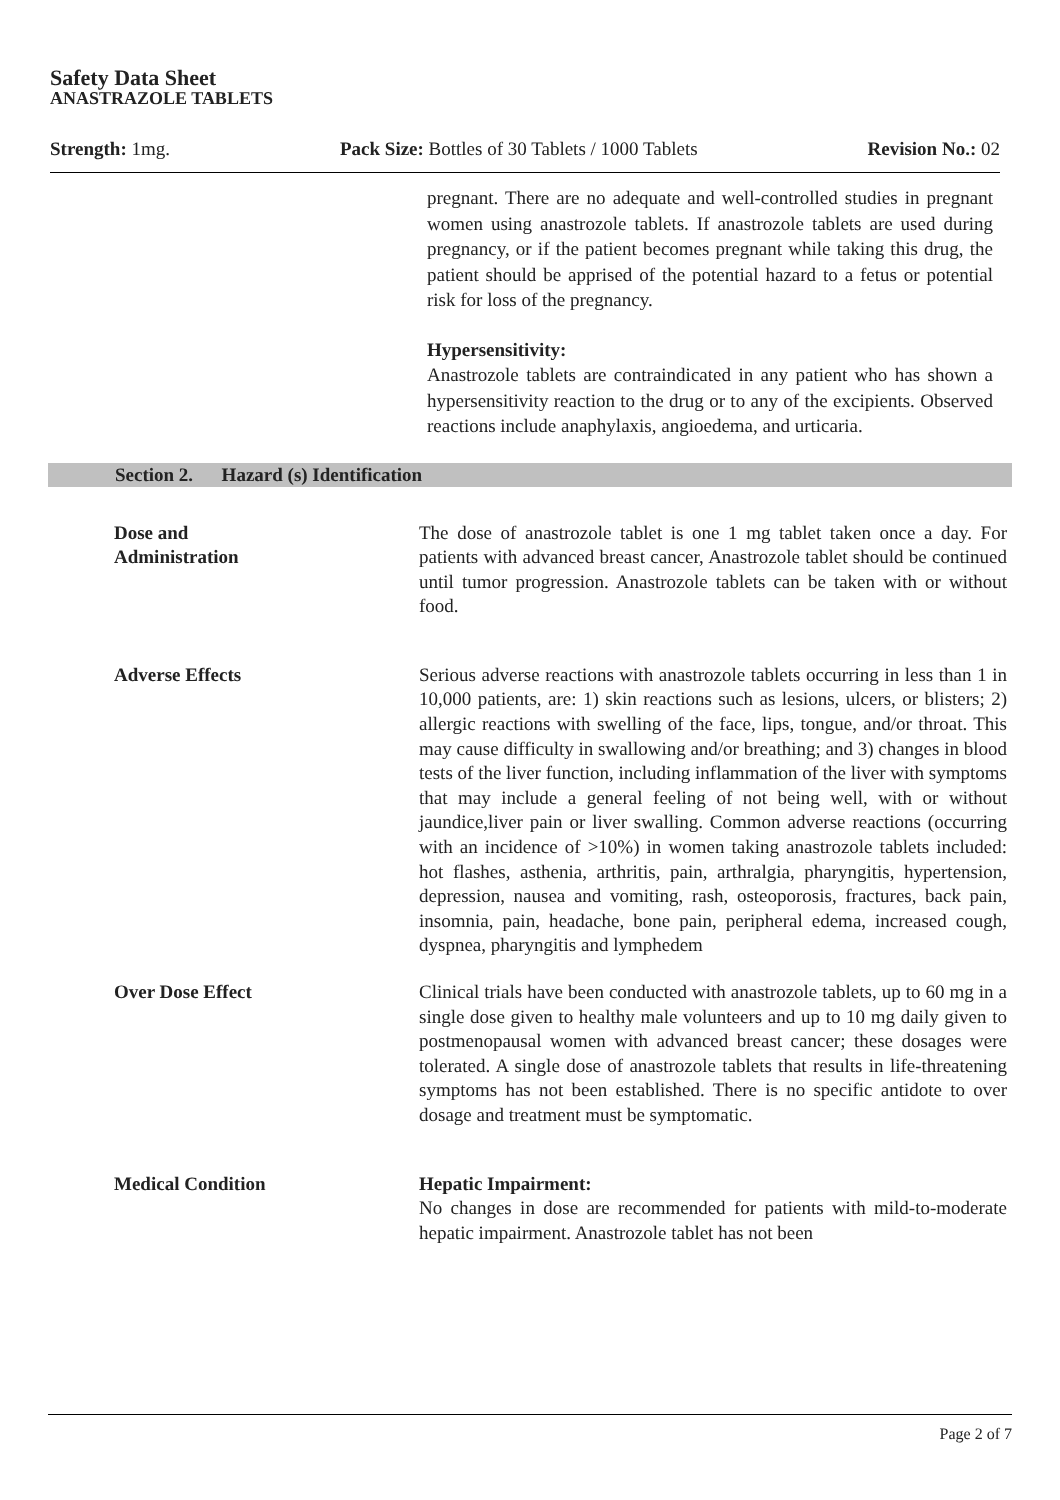Safety Data Sheet
ANASTRAZOLE TABLETS
Strength: 1mg. Pack Size: Bottles of 30 Tablets / 1000 Tablets Revision No.: 02
pregnant. There are no adequate and well-controlled studies in pregnant women using anastrozole tablets. If anastrozole tablets are used during pregnancy, or if the patient becomes pregnant while taking this drug, the patient should be apprised of the potential hazard to a fetus or potential risk for loss of the pregnancy.
Hypersensitivity:
Anastrozole tablets are contraindicated in any patient who has shown a hypersensitivity reaction to the drug or to any of the excipients. Observed reactions include anaphylaxis, angioedema, and urticaria.
Section 2. Hazard (s) Identification
Dose and
Administration
The dose of anastrozole tablet is one 1 mg tablet taken once a day. For patients with advanced breast cancer, Anastrozole tablet should be continued until tumor progression. Anastrozole tablets can be taken with or without food.
Adverse Effects
Serious adverse reactions with anastrozole tablets occurring in less than 1 in 10,000 patients, are: 1) skin reactions such as lesions, ulcers, or blisters; 2) allergic reactions with swelling of the face, lips, tongue, and/or throat. This may cause difficulty in swallowing and/or breathing; and 3) changes in blood tests of the liver function, including inflammation of the liver with symptoms that may include a general feeling of not being well, with or without jaundice,liver pain or liver swalling. Common adverse reactions (occurring with an incidence of >10%) in women taking anastrozole tablets included: hot flashes, asthenia, arthritis, pain, arthralgia, pharyngitis, hypertension, depression, nausea and vomiting, rash, osteoporosis, fractures, back pain, insomnia, pain, headache, bone pain, peripheral edema, increased cough, dyspnea, pharyngitis and lymphedem
Over Dose Effect
Clinical trials have been conducted with anastrozole tablets, up to 60 mg in a single dose given to healthy male volunteers and up to 10 mg daily given to postmenopausal women with advanced breast cancer; these dosages were tolerated. A single dose of anastrozole tablets that results in life-threatening symptoms has not been established. There is no specific antidote to over dosage and treatment must be symptomatic.
Medical Condition
Hepatic Impairment:
No changes in dose are recommended for patients with mild-to-moderate hepatic impairment. Anastrozole tablet has not been
Page 2 of 7